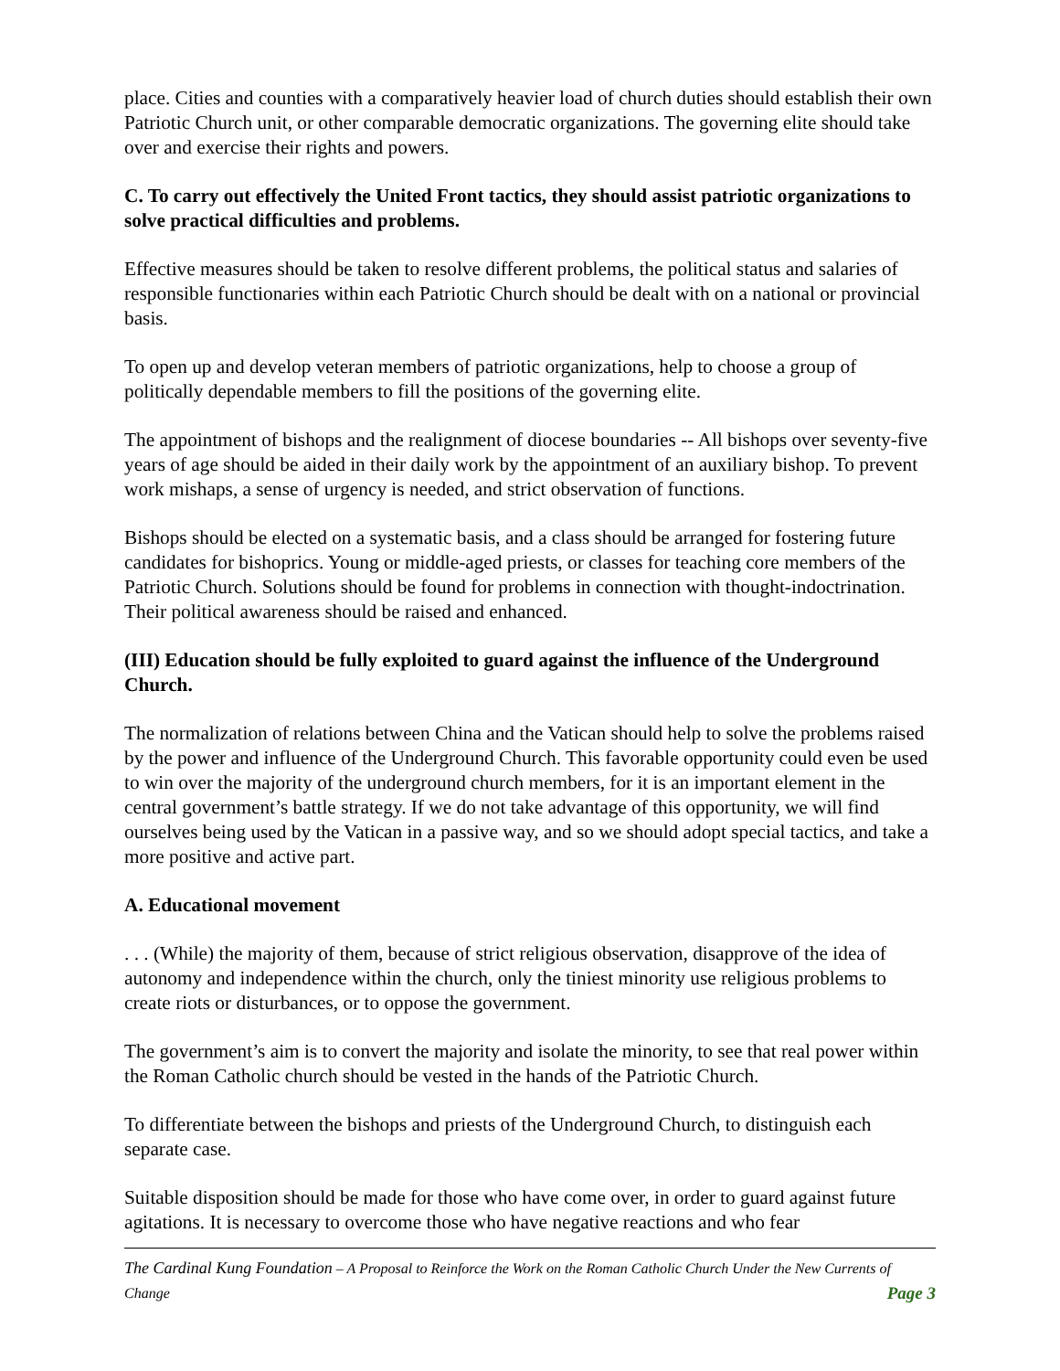place. Cities and counties with a comparatively heavier load of church duties should establish their own Patriotic Church unit, or other comparable democratic organizations. The governing elite should take over and exercise their rights and powers.
C. To carry out effectively the United Front tactics, they should assist patriotic organizations to solve practical difficulties and problems.
Effective measures should be taken to resolve different problems, the political status and salaries of responsible functionaries within each Patriotic Church should be dealt with on a national or provincial basis.
To open up and develop veteran members of patriotic organizations, help to choose a group of politically dependable members to fill the positions of the governing elite.
The appointment of bishops and the realignment of diocese boundaries -- All bishops over seventy-five years of age should be aided in their daily work by the appointment of an auxiliary bishop. To prevent work mishaps, a sense of urgency is needed, and strict observation of functions.
Bishops should be elected on a systematic basis, and a class should be arranged for fostering future candidates for bishoprics. Young or middle-aged priests, or classes for teaching core members of the Patriotic Church. Solutions should be found for problems in connection with thought-indoctrination. Their political awareness should be raised and enhanced.
(III) Education should be fully exploited to guard against the influence of the Underground Church.
The normalization of relations between China and the Vatican should help to solve the problems raised by the power and influence of the Underground Church. This favorable opportunity could even be used to win over the majority of the underground church members, for it is an important element in the central government’s battle strategy. If we do not take advantage of this opportunity, we will find ourselves being used by the Vatican in a passive way, and so we should adopt special tactics, and take a more positive and active part.
A. Educational movement
. . . (While) the majority of them, because of strict religious observation, disapprove of the idea of autonomy and independence within the church, only the tiniest minority use religious problems to create riots or disturbances, or to oppose the government.
The government’s aim is to convert the majority and isolate the minority, to see that real power within the Roman Catholic church should be vested in the hands of the Patriotic Church.
To differentiate between the bishops and priests of the Underground Church, to distinguish each separate case.
Suitable disposition should be made for those who have come over, in order to guard against future agitations. It is necessary to overcome those who have negative reactions and who fear
The Cardinal Kung Foundation – A Proposal to Reinforce the Work on the Roman Catholic Church Under the New Currents of Change Page 3